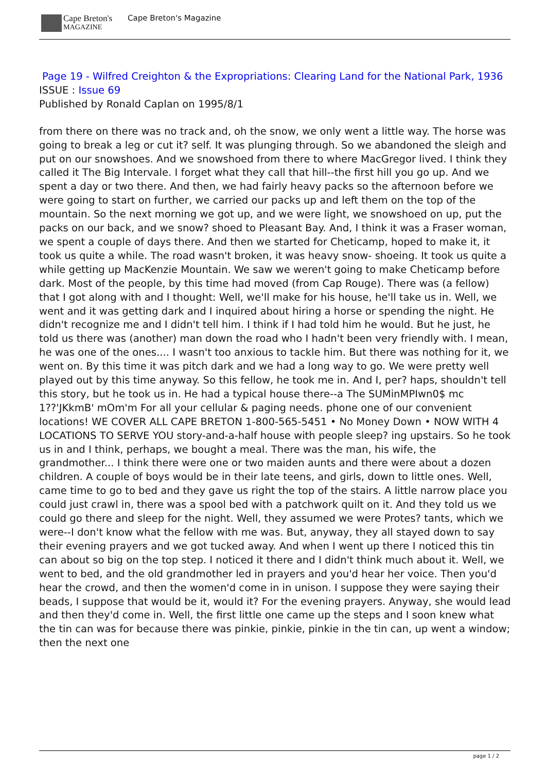Cape Breton's
MAGAZINE
Cape Breton's Magazine
Page 19 - Wilfred Creighton & the Expropriations: Clearing Land for the National Park, 1936
ISSUE : Issue 69
Published by Ronald Caplan on 1995/8/1
from there on there was no track and, oh the snow, we only went a little way. The horse was going to break a leg or cut it? self. It was plunging through. So we abandoned the sleigh and put on our snowshoes. And we snowshoed from there to where MacGregor lived. I think they called it The Big Intervale. I forget what they call that hill--the first hill you go up. And we spent a day or two there. And then, we had fairly heavy packs so the afternoon before we were going to start on further, we carried our packs up and left them on the top of the mountain. So the next morning we got up, and we were light, we snowshoed on up, put the packs on our back, and we snow? shoed to Pleasant Bay. And, I think it was a Fraser woman, we spent a couple of days there. And then we started for Cheticamp, hoped to make it, it took us quite a while. The road wasn't broken, it was heavy snow- shoeing. It took us quite a while getting up MacKenzie Mountain. We saw we weren't going to make Cheticamp before dark. Most of the people, by this time had moved (from Cap Rouge). There was (a fellow) that I got along with and I thought: Well, we'll make for his house, he'll take us in. Well, we went and it was getting dark and I inquired about hiring a horse or spending the night. He didn't recognize me and I didn't tell him. I think if I had told him he would. But he just, he told us there was (another) man down the road who I hadn't been very friendly with. I mean, he was one of the ones.... I wasn't too anxious to tackle him. But there was nothing for it, we went on. By this time it was pitch dark and we had a long way to go. We were pretty well played out by this time anyway. So this fellow, he took me in. And I, per? haps, shouldn't tell this story, but he took us in. He had a typical house there--a The SUMinMPIwn0$ mc 1??'JKkmB' mOm'm For all your cellular & paging needs. phone one of our convenient locations! WE COVER ALL CAPE BRETON 1-800-565-5451 • No Money Down • NOW WITH 4 LOCATIONS TO SERVE YOU story-and-a-half house with people sleep? ing upstairs. So he took us in and I think, perhaps, we bought a meal. There was the man, his wife, the grandmother... I think there were one or two maiden aunts and there were about a dozen children. A couple of boys would be in their late teens, and girls, down to little ones. Well, came time to go to bed and they gave us right the top of the stairs. A little narrow place you could just crawl in, there was a spool bed with a patchwork quilt on it. And they told us we could go there and sleep for the night. Well, they assumed we were Protes? tants, which we were--I don't know what the fellow with me was. But, anyway, they all stayed down to say their evening prayers and we got tucked away. And when I went up there I noticed this tin can about so big on the top step. I noticed it there and I didn't think much about it. Well, we went to bed, and the old grandmother led in prayers and you'd hear her voice. Then you'd hear the crowd, and then the women'd come in in unison. I suppose they were saying their beads, I suppose that would be it, would it? For the evening prayers. Anyway, she would lead and then they'd come in. Well, the first little one came up the steps and I soon knew what the tin can was for because there was pinkie, pinkie, pinkie in the tin can, up went a window; then the next one
page 1 / 2